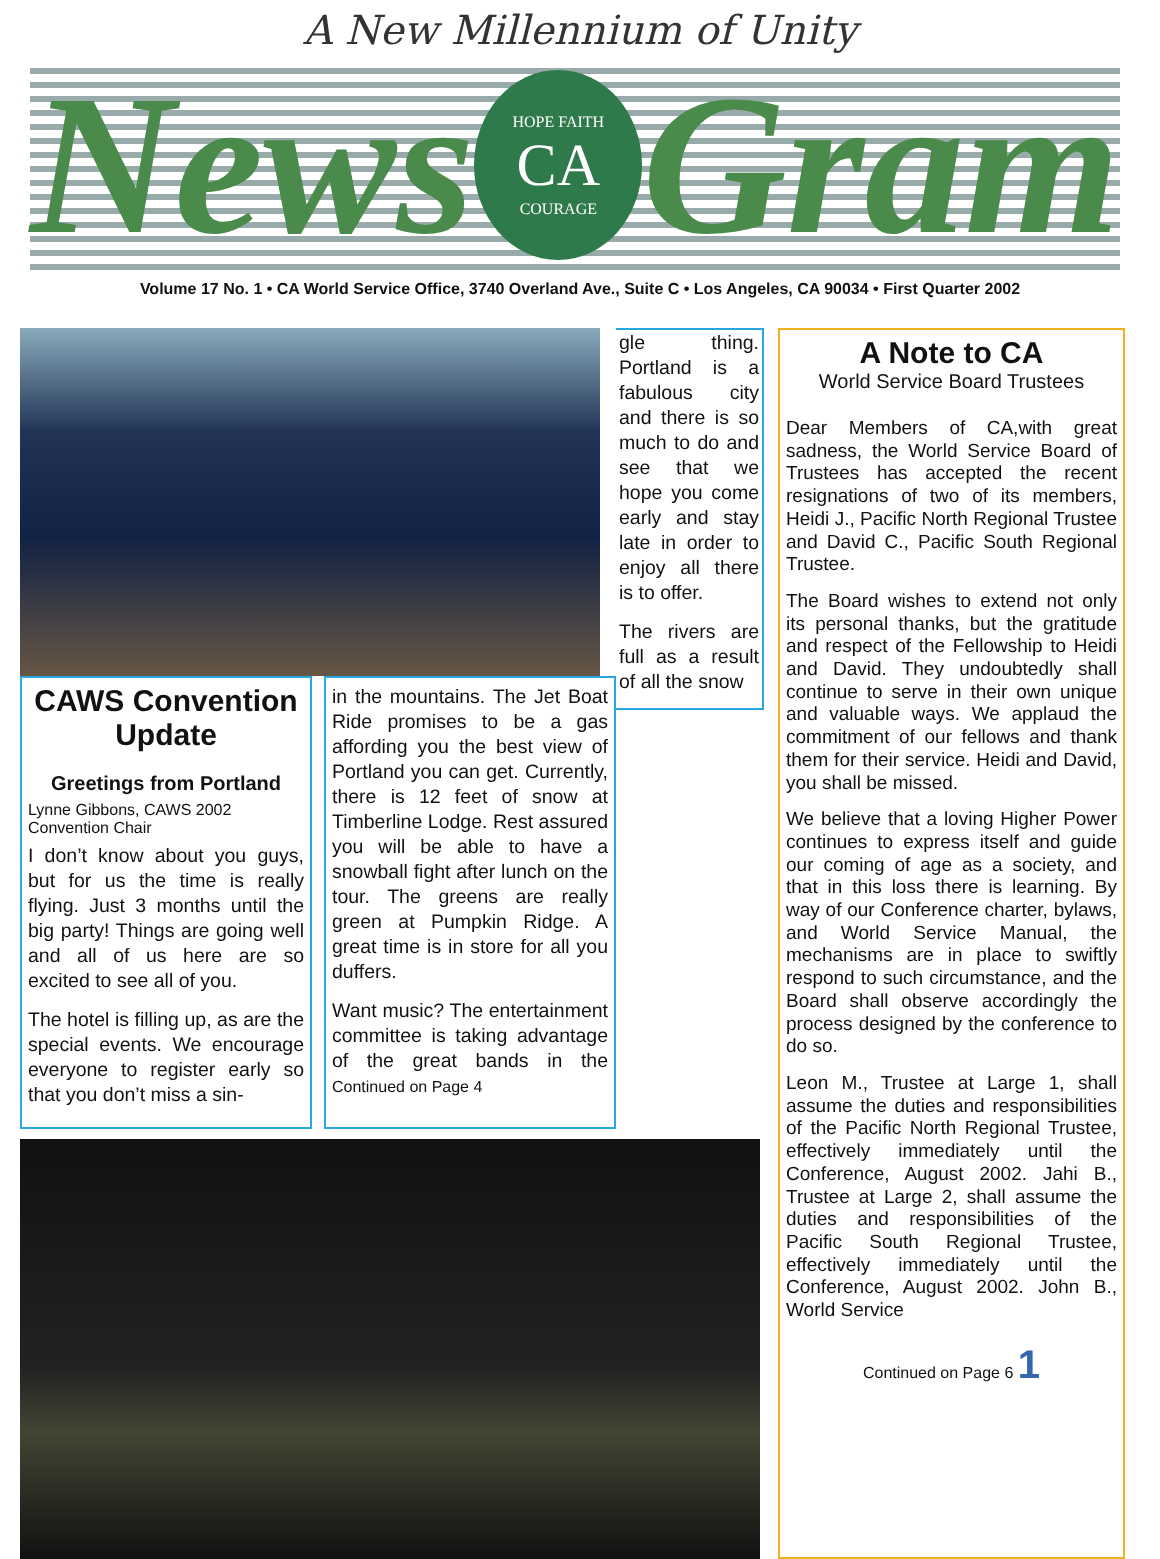A New Millennium of Unity
News
HOPE FAITH
CA
COURAGE
Gram
Volume 17 No. 1 • CA World Service Office, 3740 Overland Ave., Suite C • Los Angeles, CA 90034 • First Quarter 2002
gle thing. Portland is a fabulous city and there is so much to do and see that we hope you come early and stay late in order to enjoy all there is to offer.
The rivers are full as a result of all the snow
CAWS Convention Update
Greetings from Portland
Lynne Gibbons, CAWS 2002 Convention Chair
I don’t know about you guys, but for us the time is really flying. Just 3 months until the big party! Things are going well and all of us here are so excited to see all of you.
The hotel is filling up, as are the special events. We encourage everyone to register early so that you don’t miss a sin-
in the mountains. The Jet Boat Ride promises to be a gas affording you the best view of Portland you can get. Currently, there is 12 feet of snow at Timberline Lodge. Rest assured you will be able to have a snowball fight after lunch on the tour. The greens are really green at Pumpkin Ridge. A great time is in store for all you duffers.
Want music? The entertainment committee is taking advantage of the great bands in the Continued on Page 4
A Note to CA
World Service Board Trustees
Dear Members of CA,with great sadness, the World Service Board of Trustees has accepted the recent resignations of two of its members, Heidi J., Pacific North Regional Trustee and David C., Pacific South Regional Trustee.
The Board wishes to extend not only its personal thanks, but the gratitude and respect of the Fellowship to Heidi and David. They undoubtedly shall continue to serve in their own unique and valuable ways. We applaud the commitment of our fellows and thank them for their service. Heidi and David, you shall be missed.
We believe that a loving Higher Power continues to express itself and guide our coming of age as a society, and that in this loss there is learning. By way of our Conference charter, bylaws, and World Service Manual, the mechanisms are in place to swiftly respond to such circumstance, and the Board shall observe accordingly the process designed by the conference to do so.
Leon M., Trustee at Large 1, shall assume the duties and responsibilities of the Pacific North Regional Trustee, effectively immediately until the Conference, August 2002. Jahi B., Trustee at Large 2, shall assume the duties and responsibilities of the Pacific South Regional Trustee, effectively immediately until the Conference, August 2002. John B., World Service
Continued on Page 6 1